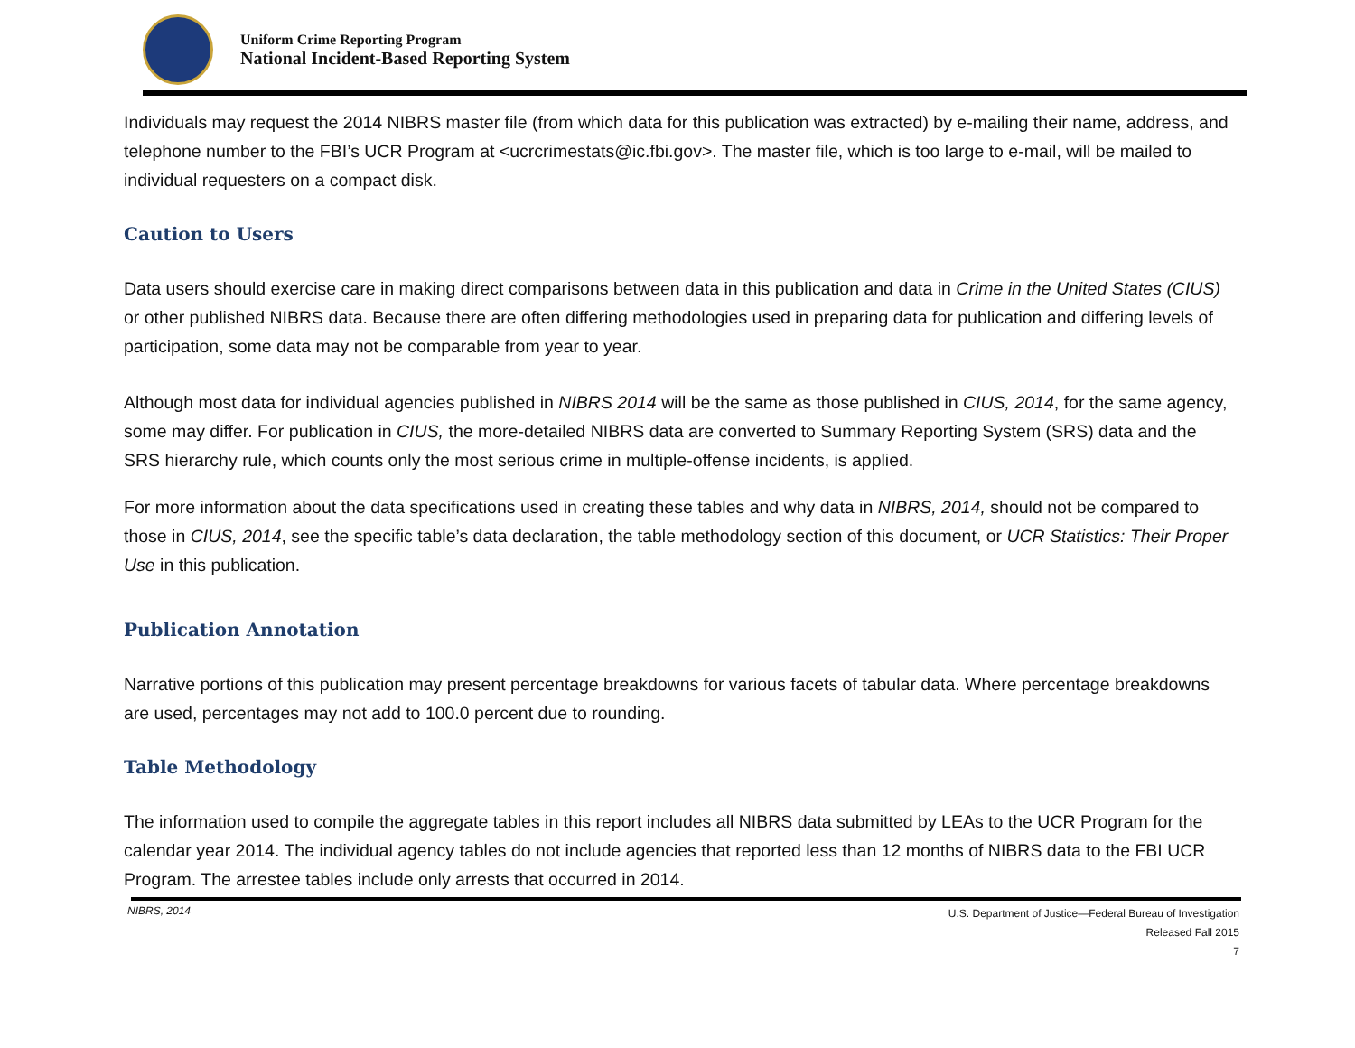Uniform Crime Reporting Program
National Incident-Based Reporting System
Individuals may request the 2014 NIBRS master file (from which data for this publication was extracted) by e-mailing their name, address, and telephone number to the FBI’s UCR Program at <ucrcrimestats@ic.fbi.gov>. The master file, which is too large to e-mail, will be mailed to individual requesters on a compact disk.
Caution to Users
Data users should exercise care in making direct comparisons between data in this publication and data in Crime in the United States (CIUS) or other published NIBRS data. Because there are often differing methodologies used in preparing data for publication and differing levels of participation, some data may not be comparable from year to year.
Although most data for individual agencies published in NIBRS 2014 will be the same as those published in CIUS, 2014, for the same agency, some may differ. For publication in CIUS, the more-detailed NIBRS data are converted to Summary Reporting System (SRS) data and the SRS hierarchy rule, which counts only the most serious crime in multiple-offense incidents, is applied.
For more information about the data specifications used in creating these tables and why data in NIBRS, 2014, should not be compared to those in CIUS, 2014, see the specific table’s data declaration, the table methodology section of this document, or UCR Statistics: Their Proper Use in this publication.
Publication Annotation
Narrative portions of this publication may present percentage breakdowns for various facets of tabular data. Where percentage breakdowns are used, percentages may not add to 100.0 percent due to rounding.
Table Methodology
The information used to compile the aggregate tables in this report includes all NIBRS data submitted by LEAs to the UCR Program for the calendar year 2014. The individual agency tables do not include agencies that reported less than 12 months of NIBRS data to the FBI UCR Program. The arrestee tables include only arrests that occurred in 2014.
NIBRS, 2014
U.S. Department of Justice—Federal Bureau of Investigation
Released Fall 2015
7